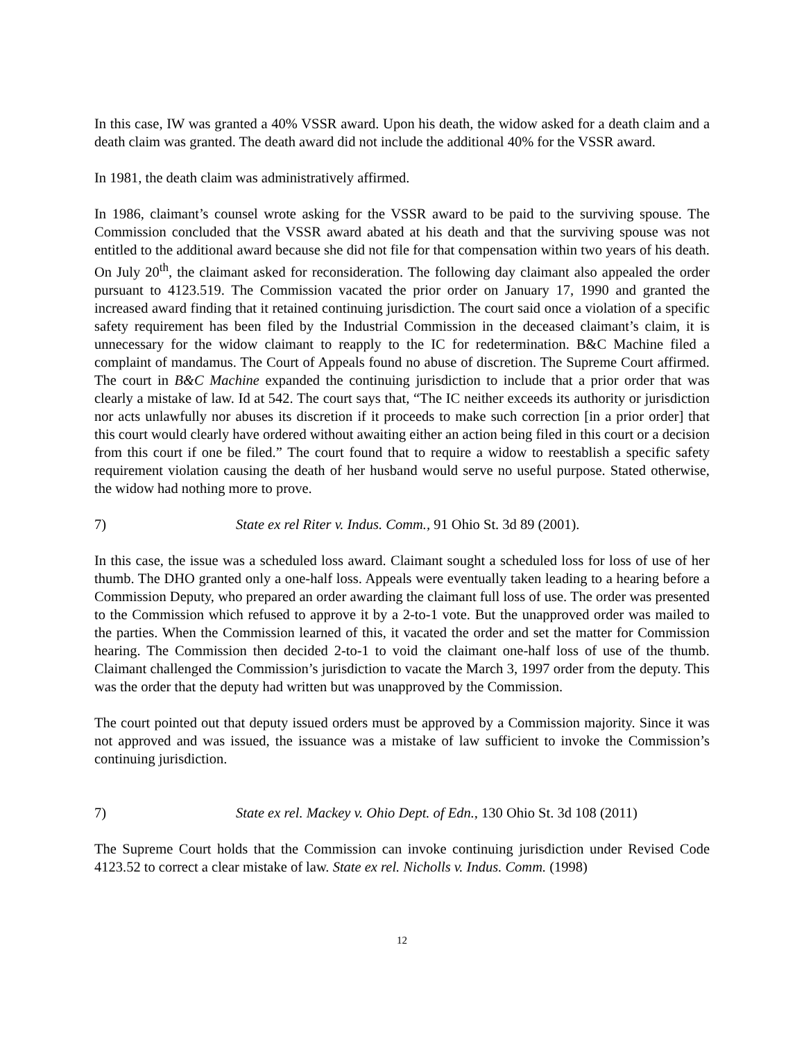In this case, IW was granted a 40% VSSR award. Upon his death, the widow asked for a death claim and a death claim was granted. The death award did not include the additional 40% for the VSSR award.
In 1981, the death claim was administratively affirmed.
In 1986, claimant’s counsel wrote asking for the VSSR award to be paid to the surviving spouse. The Commission concluded that the VSSR award abated at his death and that the surviving spouse was not entitled to the additional award because she did not file for that compensation within two years of his death. On July 20<sup>th</sup>, the claimant asked for reconsideration. The following day claimant also appealed the order pursuant to 4123.519. The Commission vacated the prior order on January 17, 1990 and granted the increased award finding that it retained continuing jurisdiction. The court said once a violation of a specific safety requirement has been filed by the Industrial Commission in the deceased claimant’s claim, it is unnecessary for the widow claimant to reapply to the IC for redetermination. B&C Machine filed a complaint of mandamus. The Court of Appeals found no abuse of discretion. The Supreme Court affirmed. The court in B&C Machine expanded the continuing jurisdiction to include that a prior order that was clearly a mistake of law. Id at 542. The court says that, “The IC neither exceeds its authority or jurisdiction nor acts unlawfully nor abuses its discretion if it proceeds to make such correction [in a prior order] that this court would clearly have ordered without awaiting either an action being filed in this court or a decision from this court if one be filed.” The court found that to require a widow to reestablish a specific safety requirement violation causing the death of her husband would serve no useful purpose. Stated otherwise, the widow had nothing more to prove.
7) State ex rel Riter v. Indus. Comm., 91 Ohio St. 3d 89 (2001).
In this case, the issue was a scheduled loss award. Claimant sought a scheduled loss for loss of use of her thumb. The DHO granted only a one-half loss. Appeals were eventually taken leading to a hearing before a Commission Deputy, who prepared an order awarding the claimant full loss of use. The order was presented to the Commission which refused to approve it by a 2-to-1 vote. But the unapproved order was mailed to the parties. When the Commission learned of this, it vacated the order and set the matter for Commission hearing. The Commission then decided 2-to-1 to void the claimant one-half loss of use of the thumb. Claimant challenged the Commission’s jurisdiction to vacate the March 3, 1997 order from the deputy. This was the order that the deputy had written but was unapproved by the Commission.
The court pointed out that deputy issued orders must be approved by a Commission majority. Since it was not approved and was issued, the issuance was a mistake of law sufficient to invoke the Commission’s continuing jurisdiction.
7) State ex rel. Mackey v. Ohio Dept. of Edn., 130 Ohio St. 3d 108 (2011)
The Supreme Court holds that the Commission can invoke continuing jurisdiction under Revised Code 4123.52 to correct a clear mistake of law. State ex rel. Nicholls v. Indus. Comm. (1998)
12